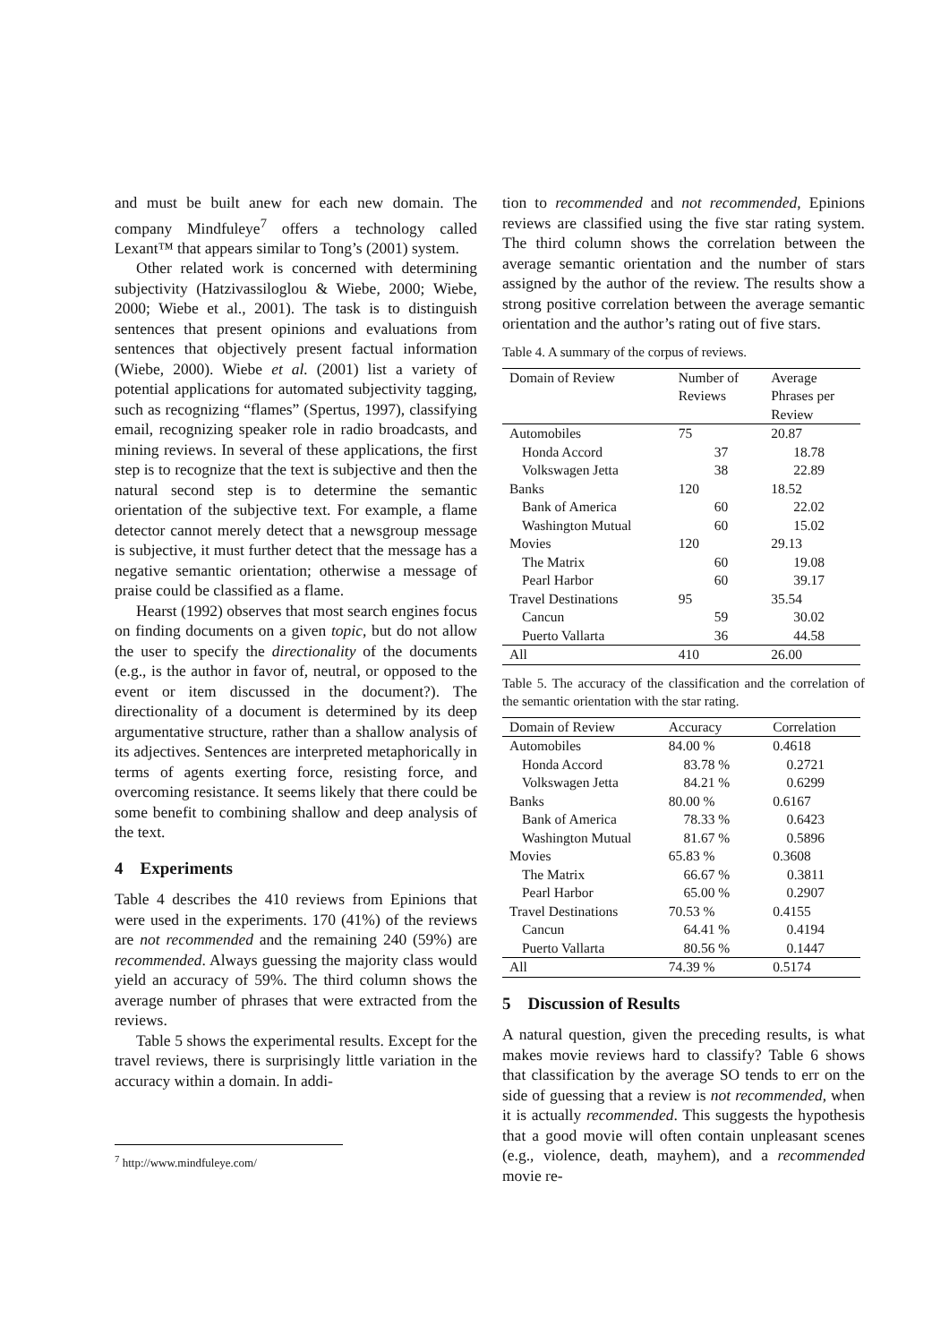and must be built anew for each new domain. The company Mindfuleye<sup>7</sup> offers a technology called Lexant™ that appears similar to Tong’s (2001) system.
Other related work is concerned with determining subjectivity (Hatzivassiloglou & Wiebe, 2000; Wiebe, 2000; Wiebe et al., 2001). The task is to distinguish sentences that present opinions and evaluations from sentences that objectively present factual information (Wiebe, 2000). Wiebe et al. (2001) list a variety of potential applications for automated subjectivity tagging, such as recognizing “flames” (Spertus, 1997), classifying email, recognizing speaker role in radio broadcasts, and mining reviews. In several of these applications, the first step is to recognize that the text is subjective and then the natural second step is to determine the semantic orientation of the subjective text. For example, a flame detector cannot merely detect that a newsgroup message is subjective, it must further detect that the message has a negative semantic orientation; otherwise a message of praise could be classified as a flame.
Hearst (1992) observes that most search engines focus on finding documents on a given topic, but do not allow the user to specify the directionality of the documents (e.g., is the author in favor of, neutral, or opposed to the event or item discussed in the document?). The directionality of a document is determined by its deep argumentative structure, rather than a shallow analysis of its adjectives. Sentences are interpreted metaphorically in terms of agents exerting force, resisting force, and overcoming resistance. It seems likely that there could be some benefit to combining shallow and deep analysis of the text.
4 Experiments
Table 4 describes the 410 reviews from Epinions that were used in the experiments. 170 (41%) of the reviews are not recommended and the remaining 240 (59%) are recommended. Always guessing the majority class would yield an accuracy of 59%. The third column shows the average number of phrases that were extracted from the reviews.
Table 5 shows the experimental results. Except for the travel reviews, there is surprisingly little variation in the accuracy within a domain. In addi-
<sup>7</sup> http://www.mindfuleye.com/
tion to recommended and not recommended, Epinions reviews are classified using the five star rating system. The third column shows the correlation between the average semantic orientation and the number of stars assigned by the author of the review. The results show a strong positive correlation between the average semantic orientation and the author’s rating out of five stars.
Table 4. A summary of the corpus of reviews.
| Domain of Review | Number of Reviews | Average Phrases per Review |
| --- | --- | --- |
| Automobiles | 75 | 20.87 |
| Honda Accord | 37 | 18.78 |
| Volkswagen Jetta | 38 | 22.89 |
| Banks | 120 | 18.52 |
| Bank of America | 60 | 22.02 |
| Washington Mutual | 60 | 15.02 |
| Movies | 120 | 29.13 |
| The Matrix | 60 | 19.08 |
| Pearl Harbor | 60 | 39.17 |
| Travel Destinations | 95 | 35.54 |
| Cancun | 59 | 30.02 |
| Puerto Vallarta | 36 | 44.58 |
| All | 410 | 26.00 |
Table 5. The accuracy of the classification and the correlation of the semantic orientation with the star rating.
| Domain of Review | Accuracy | Correlation |
| --- | --- | --- |
| Automobiles | 84.00 % | 0.4618 |
| Honda Accord | 83.78 % | 0.2721 |
| Volkswagen Jetta | 84.21 % | 0.6299 |
| Banks | 80.00 % | 0.6167 |
| Bank of America | 78.33 % | 0.6423 |
| Washington Mutual | 81.67 % | 0.5896 |
| Movies | 65.83 % | 0.3608 |
| The Matrix | 66.67 % | 0.3811 |
| Pearl Harbor | 65.00 % | 0.2907 |
| Travel Destinations | 70.53 % | 0.4155 |
| Cancun | 64.41 % | 0.4194 |
| Puerto Vallarta | 80.56 % | 0.1447 |
| All | 74.39 % | 0.5174 |
5 Discussion of Results
A natural question, given the preceding results, is what makes movie reviews hard to classify? Table 6 shows that classification by the average SO tends to err on the side of guessing that a review is not recommended, when it is actually recommended. This suggests the hypothesis that a good movie will often contain unpleasant scenes (e.g., violence, death, mayhem), and a recommended movie re-